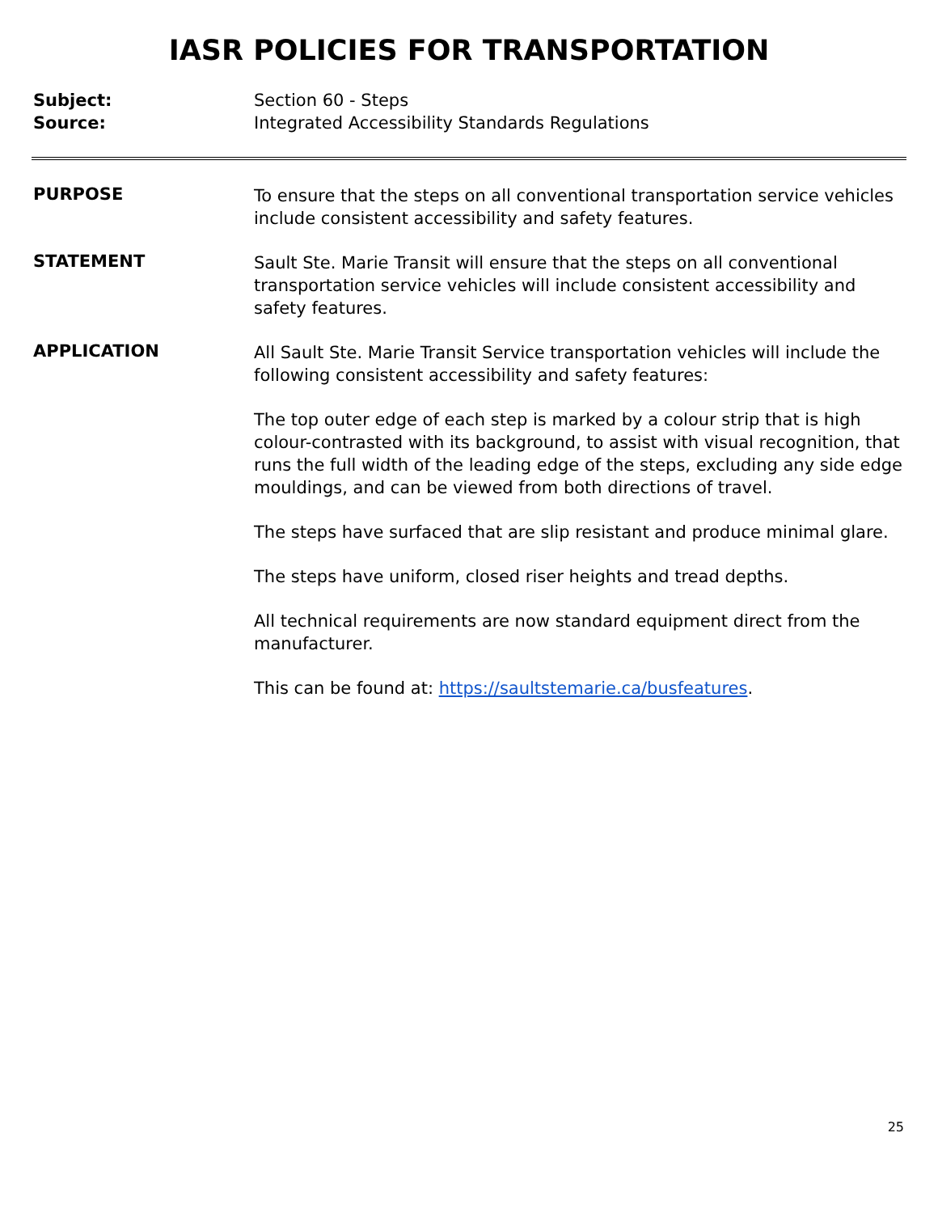IASR POLICIES FOR TRANSPORTATION
Subject:
Source:
Section 60 - Steps
Integrated Accessibility Standards Regulations
PURPOSE
To ensure that the steps on all conventional transportation service vehicles include consistent accessibility and safety features.
STATEMENT
Sault Ste. Marie Transit will ensure that the steps on all conventional transportation service vehicles will include consistent accessibility and safety features.
APPLICATION
All Sault Ste. Marie Transit Service transportation vehicles will include the following consistent accessibility and safety features:
The top outer edge of each step is marked by a colour strip that is high colour-contrasted with its background, to assist with visual recognition, that runs the full width of the leading edge of the steps, excluding any side edge mouldings, and can be viewed from both directions of travel.
The steps have surfaced that are slip resistant and produce minimal glare.
The steps have uniform, closed riser heights and tread depths.
All technical requirements are now standard equipment direct from the manufacturer.
This can be found at: https://saultstemarie.ca/busfeatures.
25